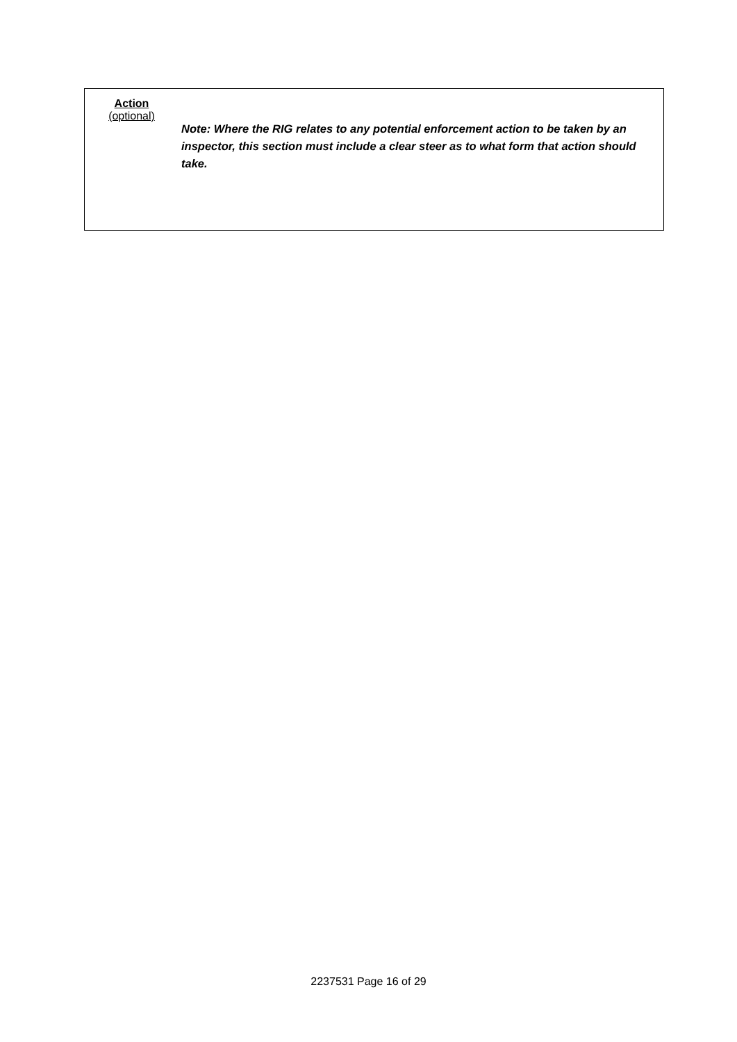| Action (optional) | Note: Where the RIG relates to any potential enforcement action to be taken by an inspector, this section must include a clear steer as to what form that action should take. |
2237531 Page 16 of 29